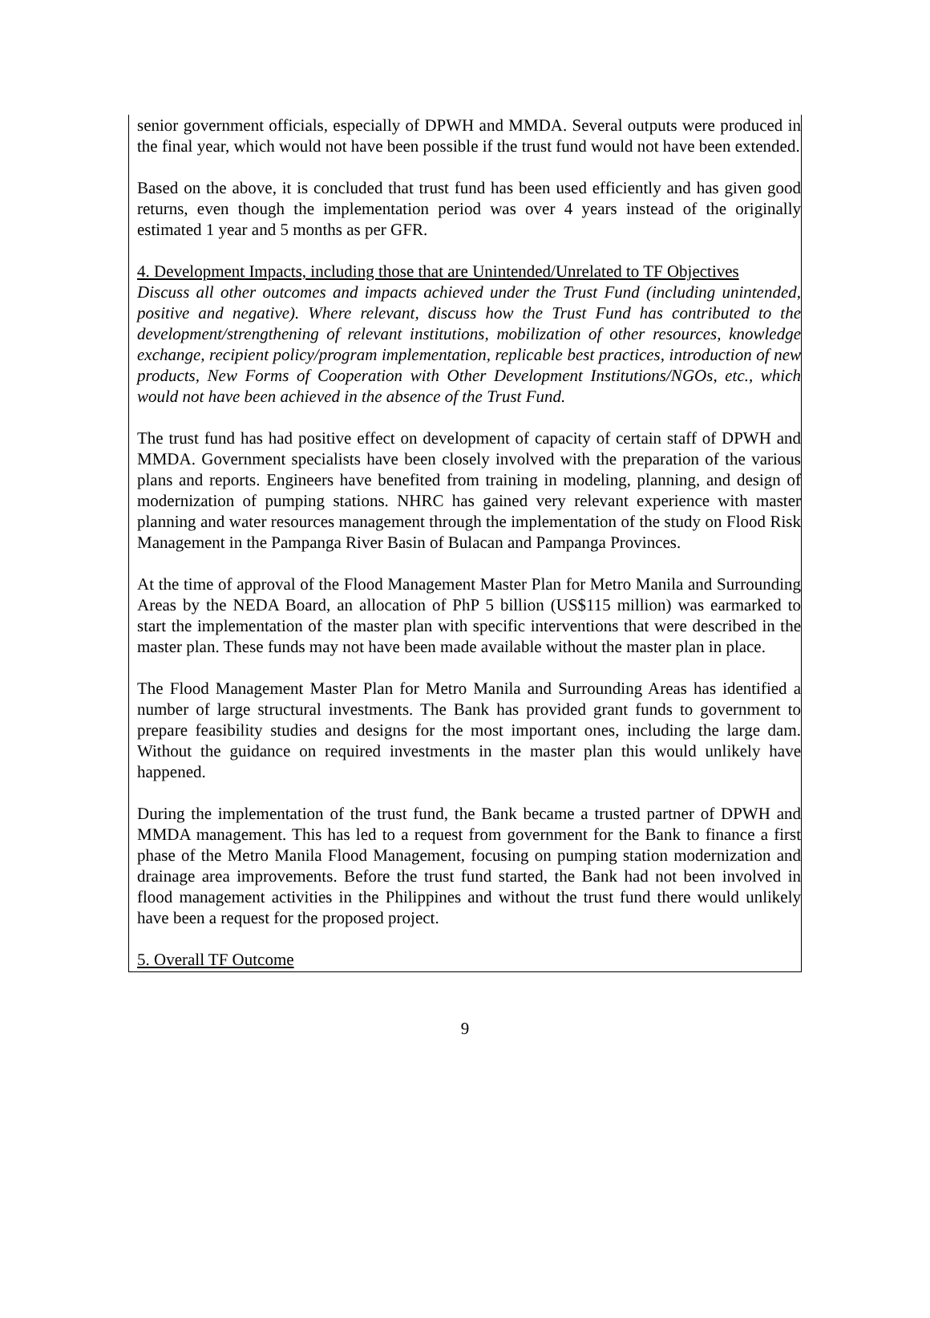senior government officials, especially of DPWH and MMDA. Several outputs were produced in the final year, which would not have been possible if the trust fund would not have been extended.
Based on the above, it is concluded that trust fund has been used efficiently and has given good returns, even though the implementation period was over 4 years instead of the originally estimated 1 year and 5 months as per GFR.
4. Development Impacts, including those that are Unintended/Unrelated to TF Objectives
Discuss all other outcomes and impacts achieved under the Trust Fund (including unintended, positive and negative). Where relevant, discuss how the Trust Fund has contributed to the development/strengthening of relevant institutions, mobilization of other resources, knowledge exchange, recipient policy/program implementation, replicable best practices, introduction of new products, New Forms of Cooperation with Other Development Institutions/NGOs, etc., which would not have been achieved in the absence of the Trust Fund.
The trust fund has had positive effect on development of capacity of certain staff of DPWH and MMDA. Government specialists have been closely involved with the preparation of the various plans and reports. Engineers have benefited from training in modeling, planning, and design of modernization of pumping stations. NHRC has gained very relevant experience with master planning and water resources management through the implementation of the study on Flood Risk Management in the Pampanga River Basin of Bulacan and Pampanga Provinces.
At the time of approval of the Flood Management Master Plan for Metro Manila and Surrounding Areas by the NEDA Board, an allocation of PhP 5 billion (US$115 million) was earmarked to start the implementation of the master plan with specific interventions that were described in the master plan. These funds may not have been made available without the master plan in place.
The Flood Management Master Plan for Metro Manila and Surrounding Areas has identified a number of large structural investments. The Bank has provided grant funds to government to prepare feasibility studies and designs for the most important ones, including the large dam. Without the guidance on required investments in the master plan this would unlikely have happened.
During the implementation of the trust fund, the Bank became a trusted partner of DPWH and MMDA management. This has led to a request from government for the Bank to finance a first phase of the Metro Manila Flood Management, focusing on pumping station modernization and drainage area improvements. Before the trust fund started, the Bank had not been involved in flood management activities in the Philippines and without the trust fund there would unlikely have been a request for the proposed project.
5. Overall TF Outcome
9